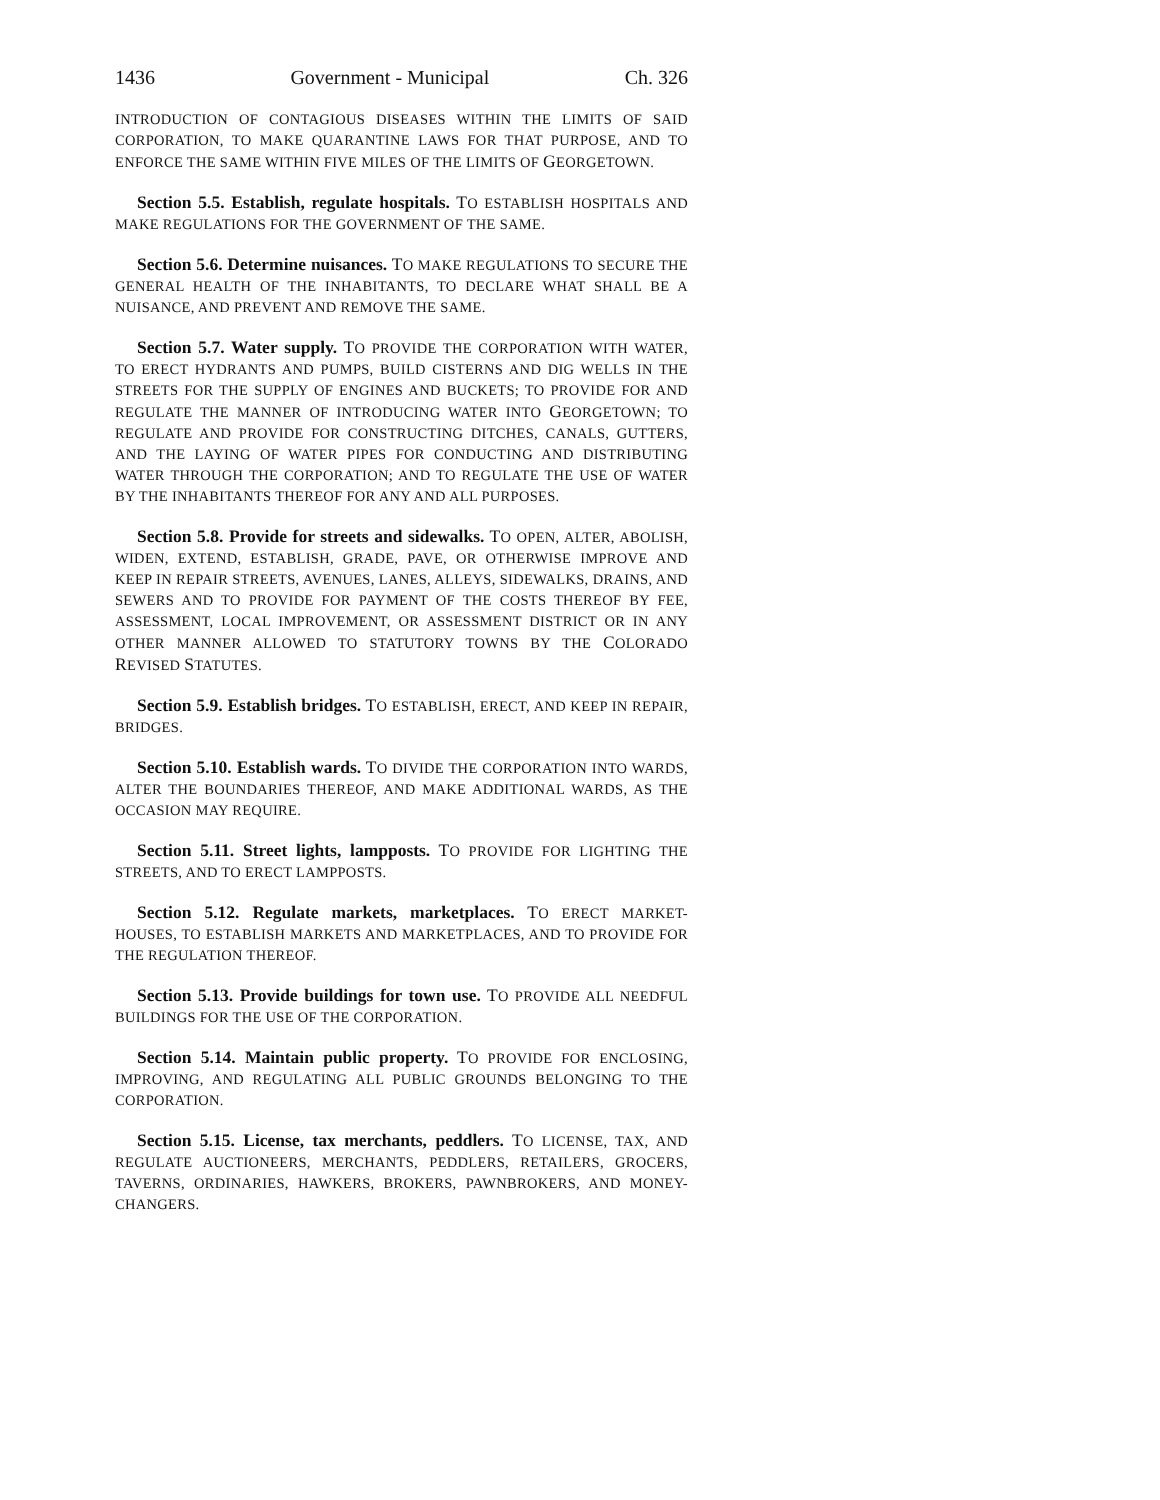1436 Government - Municipal Ch. 326
INTRODUCTION OF CONTAGIOUS DISEASES WITHIN THE LIMITS OF SAID CORPORATION, TO MAKE QUARANTINE LAWS FOR THAT PURPOSE, AND TO ENFORCE THE SAME WITHIN FIVE MILES OF THE LIMITS OF GEORGETOWN.
Section 5.5. Establish, regulate hospitals. TO ESTABLISH HOSPITALS AND MAKE REGULATIONS FOR THE GOVERNMENT OF THE SAME.
Section 5.6. Determine nuisances. TO MAKE REGULATIONS TO SECURE THE GENERAL HEALTH OF THE INHABITANTS, TO DECLARE WHAT SHALL BE A NUISANCE, AND PREVENT AND REMOVE THE SAME.
Section 5.7. Water supply. TO PROVIDE THE CORPORATION WITH WATER, TO ERECT HYDRANTS AND PUMPS, BUILD CISTERNS AND DIG WELLS IN THE STREETS FOR THE SUPPLY OF ENGINES AND BUCKETS; TO PROVIDE FOR AND REGULATE THE MANNER OF INTRODUCING WATER INTO GEORGETOWN; TO REGULATE AND PROVIDE FOR CONSTRUCTING DITCHES, CANALS, GUTTERS, AND THE LAYING OF WATER PIPES FOR CONDUCTING AND DISTRIBUTING WATER THROUGH THE CORPORATION; AND TO REGULATE THE USE OF WATER BY THE INHABITANTS THEREOF FOR ANY AND ALL PURPOSES.
Section 5.8. Provide for streets and sidewalks. TO OPEN, ALTER, ABOLISH, WIDEN, EXTEND, ESTABLISH, GRADE, PAVE, OR OTHERWISE IMPROVE AND KEEP IN REPAIR STREETS, AVENUES, LANES, ALLEYS, SIDEWALKS, DRAINS, AND SEWERS AND TO PROVIDE FOR PAYMENT OF THE COSTS THEREOF BY FEE, ASSESSMENT, LOCAL IMPROVEMENT, OR ASSESSMENT DISTRICT OR IN ANY OTHER MANNER ALLOWED TO STATUTORY TOWNS BY THE COLORADO REVISED STATUTES.
Section 5.9. Establish bridges. TO ESTABLISH, ERECT, AND KEEP IN REPAIR, BRIDGES.
Section 5.10. Establish wards. TO DIVIDE THE CORPORATION INTO WARDS, ALTER THE BOUNDARIES THEREOF, AND MAKE ADDITIONAL WARDS, AS THE OCCASION MAY REQUIRE.
Section 5.11. Street lights, lampposts. TO PROVIDE FOR LIGHTING THE STREETS, AND TO ERECT LAMPPOSTS.
Section 5.12. Regulate markets, marketplaces. TO ERECT MARKET-HOUSES, TO ESTABLISH MARKETS AND MARKETPLACES, AND TO PROVIDE FOR THE REGULATION THEREOF.
Section 5.13. Provide buildings for town use. TO PROVIDE ALL NEEDFUL BUILDINGS FOR THE USE OF THE CORPORATION.
Section 5.14. Maintain public property. TO PROVIDE FOR ENCLOSING, IMPROVING, AND REGULATING ALL PUBLIC GROUNDS BELONGING TO THE CORPORATION.
Section 5.15. License, tax merchants, peddlers. TO LICENSE, TAX, AND REGULATE AUCTIONEERS, MERCHANTS, PEDDLERS, RETAILERS, GROCERS, TAVERNS, ORDINARIES, HAWKERS, BROKERS, PAWNBROKERS, AND MONEY-CHANGERS.